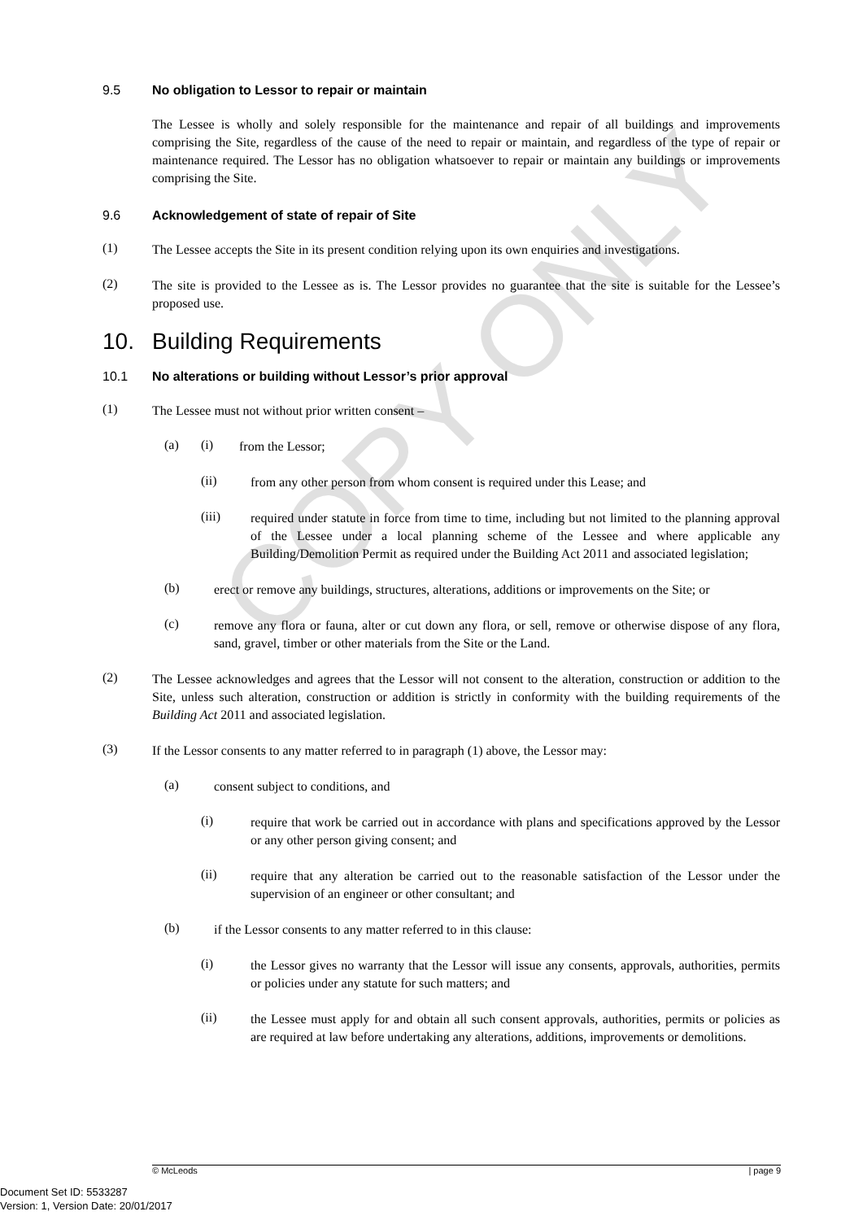COPY ONLY
9.5 No obligation to Lessor to repair or maintain
The Lessee is wholly and solely responsible for the maintenance and repair of all buildings and improvements comprising the Site, regardless of the cause of the need to repair or maintain, and regardless of the type of repair or maintenance required. The Lessor has no obligation whatsoever to repair or maintain any buildings or improvements comprising the Site.
9.6 Acknowledgement of state of repair of Site
(1)
The Lessee accepts the Site in its present condition relying upon its own enquiries and investigations.
(2)
The site is provided to the Lessee as is. The Lessor provides no guarantee that the site is suitable for the Lessee’s proposed use.
10. Building Requirements
10.1 No alterations or building without Lessor’s prior approval
(1)
The Lessee must not without prior written consent –
(a) (i)
from the Lessor;
(ii)
from any other person from whom consent is required under this Lease; and
(iii)
required under statute in force from time to time, including but not limited to the planning approval of the Lessee under a local planning scheme of the Lessee and where applicable any Building/Demolition Permit as required under the Building Act 2011 and associated legislation;
(b)
erect or remove any buildings, structures, alterations, additions or improvements on the Site; or
(c)
remove any flora or fauna, alter or cut down any flora, or sell, remove or otherwise dispose of any flora, sand, gravel, timber or other materials from the Site or the Land.
(2)
The Lessee acknowledges and agrees that the Lessor will not consent to the alteration, construction or addition to the Site, unless such alteration, construction or addition is strictly in conformity with the building requirements of the Building Act 2011 and associated legislation.
(3)
If the Lessor consents to any matter referred to in paragraph (1) above, the Lessor may:
(a)
consent subject to conditions, and
(i)
require that work be carried out in accordance with plans and specifications approved by the Lessor or any other person giving consent; and
(ii)
require that any alteration be carried out to the reasonable satisfaction of the Lessor under the supervision of an engineer or other consultant; and
(b)
if the Lessor consents to any matter referred to in this clause:
(i)
the Lessor gives no warranty that the Lessor will issue any consents, approvals, authorities, permits or policies under any statute for such matters; and
(ii)
the Lessee must apply for and obtain all such consent approvals, authorities, permits or policies as are required at law before undertaking any alterations, additions, improvements or demolitions.
© McLeods | page 9
Document Set ID: 5533287
Version: 1, Version Date: 20/01/2017